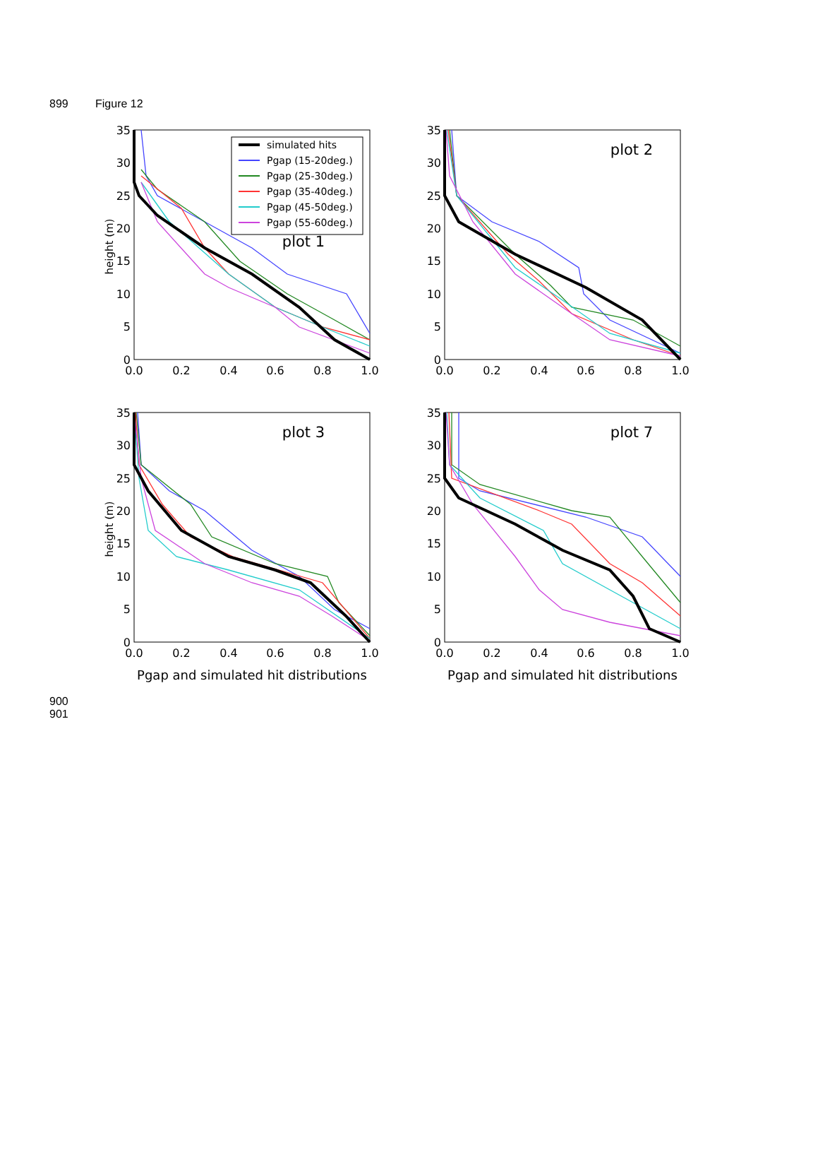899 Figure 12
0
5
10
15
20
25
30
35
height (m)
0.0
0.2
0.4
0.6
0.8
1.0
simulated hits
Pgap (15-20deg.)
Pgap (25-30deg.)
Pgap (35-40deg.)
Pgap (45-50deg.)
Pgap (55-60deg.)
plot 1
0
5
10
15
20
25
30
35
0.0
0.2
0.4
0.6
0.8
1.0
plot 2
0
5
10
15
20
25
30
35
height (m)
0.0
0.2
0.4
0.6
0.8
1.0
plot 3
Pgap and simulated hit distributions
0
5
10
15
20
25
30
35
0.0
0.2
0.4
0.6
0.8
1.0
plot 7
Pgap and simulated hit distributions
900
901